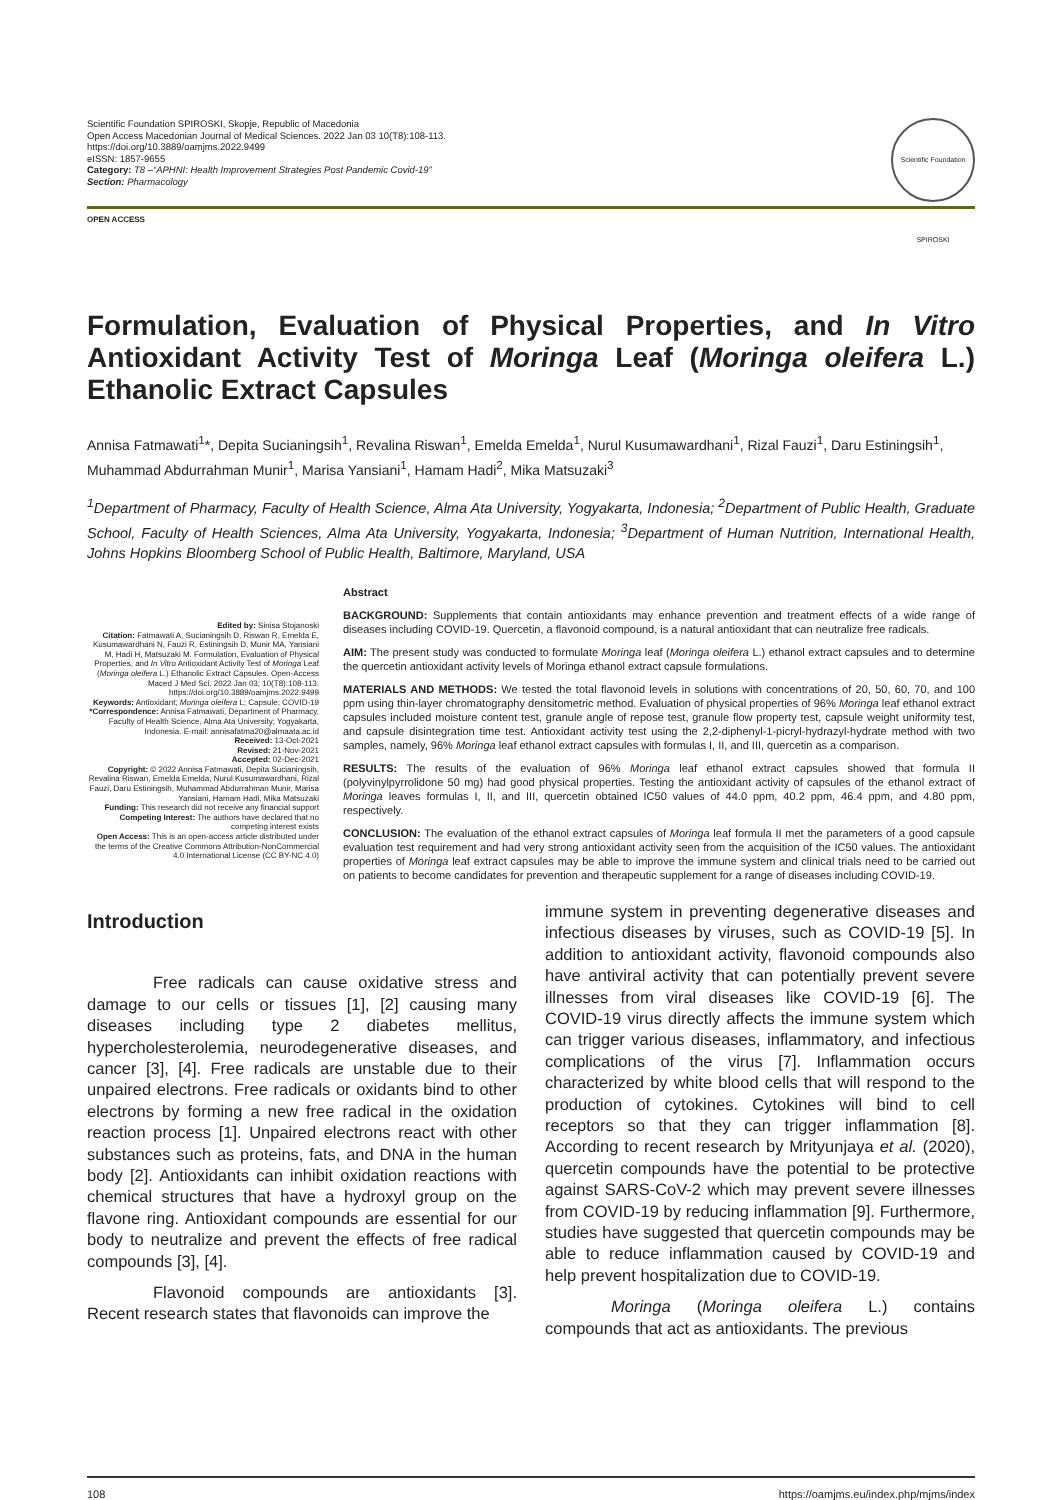Scientific Foundation SPIROSKI, Skopje, Republic of Macedonia
Open Access Macedonian Journal of Medical Sciences. 2022 Jan 03 10(T8):108-113.
https://doi.org/10.3889/oamjms.2022.9499
eISSN: 1857-9655
Category: T8 –“APHNI: Health Improvement Strategies Post Pandemic Covid-19”
Section: Pharmacology
Scientific Foundation SPIROSKI
OPEN ACCESS
Formulation, Evaluation of Physical Properties, and In Vitro Antioxidant Activity Test of Moringa Leaf (Moringa oleifera L.) Ethanolic Extract Capsules
Annisa Fatmawati<sup>1</sup>*, Depita Sucianingsih<sup>1</sup>, Revalina Riswan<sup>1</sup>, Emelda Emelda<sup>1</sup>, Nurul Kusumawardhani<sup>1</sup>, Rizal Fauzi<sup>1</sup>, Daru Estiningsih<sup>1</sup>, Muhammad Abdurrahman Munir<sup>1</sup>, Marisa Yansiani<sup>1</sup>, Hamam Hadi<sup>2</sup>, Mika Matsuzaki<sup>3</sup>
<sup>1</sup> Department of Pharmacy, Faculty of Health Science, Alma Ata University, Yogyakarta, Indonesia; <sup>2</sup>Department of Public Health, Graduate School, Faculty of Health Sciences, Alma Ata University, Yogyakarta, Indonesia; <sup>3</sup>Department of Human Nutrition, International Health, Johns Hopkins Bloomberg School of Public Health, Baltimore, Maryland, USA
Edited by: Sinisa Stojanoski
Citation: Fatmawati A, Sucianingsih D, Riswan R, Emelda E, Kusumawardhani N, Fauzi R, Estiningsih D, Munir MA, Yansiani M, Hadi H, Matsuzaki M. Formulation, Evaluation of Physical Properties, and In Vitro Antioxidant Activity Test of Moringa Leaf (Moringa oleifera L.) Ethanolic Extract Capsules. Open-Access Maced J Med Sci. 2022 Jan 03; 10(T8):108-113. https://doi.org/10.3889/oamjms.2022.9499
Keywords: Antioxidant; Moringa oleifera L; Capsule; COVID-19
*Correspondence: Annisa Fatmawati, Department of Pharmacy, Faculty of Health Science, Alma Ata University; Yogyakarta, Indonesia. E-mail: annisafatma20@almaata.ac.id
Received: 13-Oct-2021
Revised: 21-Nov-2021
Accepted: 02-Dec-2021
Copyright: © 2022 Annisa Fatmawati, Depita Sucianingsih, Revalina Riswan, Emelda Emelda, Nurul Kusumawardhani, Rizal Fauzi, Daru Estiningsih, Muhammad Abdurrahman Munir, Marisa Yansiani, Hamam Hadi, Mika Matsuzaki
Funding: This research did not receive any financial support
Competing Interest: The authors have declared that no competing interest exists
Open Access: This is an open-access article distributed under the terms of the Creative Commons Attribution-NonCommercial 4.0 International License (CC BY-NC 4.0)
Abstract
BACKGROUND: Supplements that contain antioxidants may enhance prevention and treatment effects of a wide range of diseases including COVID-19. Quercetin, a flavonoid compound, is a natural antioxidant that can neutralize free radicals.
AIM: The present study was conducted to formulate Moringa leaf (Moringa oleifera L.) ethanol extract capsules and to determine the quercetin antioxidant activity levels of Moringa ethanol extract capsule formulations.
MATERIALS AND METHODS: We tested the total flavonoid levels in solutions with concentrations of 20, 50, 60, 70, and 100 ppm using thin-layer chromatography densitometric method. Evaluation of physical properties of 96% Moringa leaf ethanol extract capsules included moisture content test, granule angle of repose test, granule flow property test, capsule weight uniformity test, and capsule disintegration time test. Antioxidant activity test using the 2,2-diphenyl-1-picryl-hydrazyl-hydrate method with two samples, namely, 96% Moringa leaf ethanol extract capsules with formulas I, II, and III, quercetin as a comparison.
RESULTS: The results of the evaluation of 96% Moringa leaf ethanol extract capsules showed that formula II (polyvinylpyrrolidone 50 mg) had good physical properties. Testing the antioxidant activity of capsules of the ethanol extract of Moringa leaves formulas I, II, and III, quercetin obtained IC50 values of 44.0 ppm, 40.2 ppm, 46.4 ppm, and 4.80 ppm, respectively.
CONCLUSION: The evaluation of the ethanol extract capsules of Moringa leaf formula II met the parameters of a good capsule evaluation test requirement and had very strong antioxidant activity seen from the acquisition of the IC50 values. The antioxidant properties of Moringa leaf extract capsules may be able to improve the immune system and clinical trials need to be carried out on patients to become candidates for prevention and therapeutic supplement for a range of diseases including COVID-19.
Introduction
Free radicals can cause oxidative stress and damage to our cells or tissues [1], [2] causing many diseases including type 2 diabetes mellitus, hypercholesterolemia, neurodegenerative diseases, and cancer [3], [4]. Free radicals are unstable due to their unpaired electrons. Free radicals or oxidants bind to other electrons by forming a new free radical in the oxidation reaction process [1]. Unpaired electrons react with other substances such as proteins, fats, and DNA in the human body [2]. Antioxidants can inhibit oxidation reactions with chemical structures that have a hydroxyl group on the flavone ring. Antioxidant compounds are essential for our body to neutralize and prevent the effects of free radical compounds [3], [4].
Flavonoid compounds are antioxidants [3]. Recent research states that flavonoids can improve the
immune system in preventing degenerative diseases and infectious diseases by viruses, such as COVID-19 [5]. In addition to antioxidant activity, flavonoid compounds also have antiviral activity that can potentially prevent severe illnesses from viral diseases like COVID-19 [6]. The COVID-19 virus directly affects the immune system which can trigger various diseases, inflammatory, and infectious complications of the virus [7]. Inflammation occurs characterized by white blood cells that will respond to the production of cytokines. Cytokines will bind to cell receptors so that they can trigger inflammation [8]. According to recent research by Mrityunjaya et al. (2020), quercetin compounds have the potential to be protective against SARS-CoV-2 which may prevent severe illnesses from COVID-19 by reducing inflammation [9]. Furthermore, studies have suggested that quercetin compounds may be able to reduce inflammation caused by COVID-19 and help prevent hospitalization due to COVID-19.
Moringa (Moringa oleifera L.) contains compounds that act as antioxidants. The previous
108 https://oamjms.eu/index.php/mjms/index